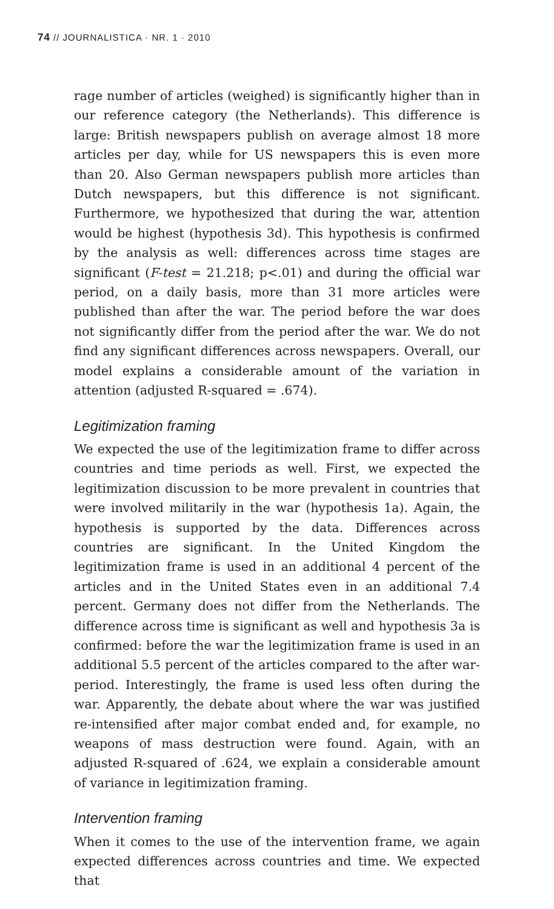74 // JOURNALISTICA · NR. 1 · 2010
rage number of articles (weighed) is significantly higher than in our reference category (the Netherlands). This difference is large: British newspapers publish on average almost 18 more articles per day, while for US newspapers this is even more than 20. Also German newspapers publish more articles than Dutch newspapers, but this difference is not significant. Furthermore, we hypothesized that during the war, attention would be highest (hypothesis 3d). This hypothesis is confirmed by the analysis as well: differences across time stages are significant (F-test = 21.218; p<.01) and during the official war period, on a daily basis, more than 31 more articles were published than after the war. The period before the war does not significantly differ from the period after the war. We do not find any significant differences across newspapers. Overall, our model explains a considerable amount of the variation in attention (adjusted R-squared = .674).
Legitimization framing
We expected the use of the legitimization frame to differ across countries and time periods as well. First, we expected the legitimization discussion to be more prevalent in countries that were involved militarily in the war (hypothesis 1a). Again, the hypothesis is supported by the data. Differences across countries are significant. In the United Kingdom the legitimization frame is used in an additional 4 percent of the articles and in the United States even in an additional 7.4 percent. Germany does not differ from the Netherlands. The difference across time is significant as well and hypothesis 3a is confirmed: before the war the legitimization frame is used in an additional 5.5 percent of the articles compared to the after war-period. Interestingly, the frame is used less often during the war. Apparently, the debate about where the war was justified re-intensified after major combat ended and, for example, no weapons of mass destruction were found. Again, with an adjusted R-squared of .624, we explain a considerable amount of variance in legitimization framing.
Intervention framing
When it comes to the use of the intervention frame, we again expected differences across countries and time. We expected that